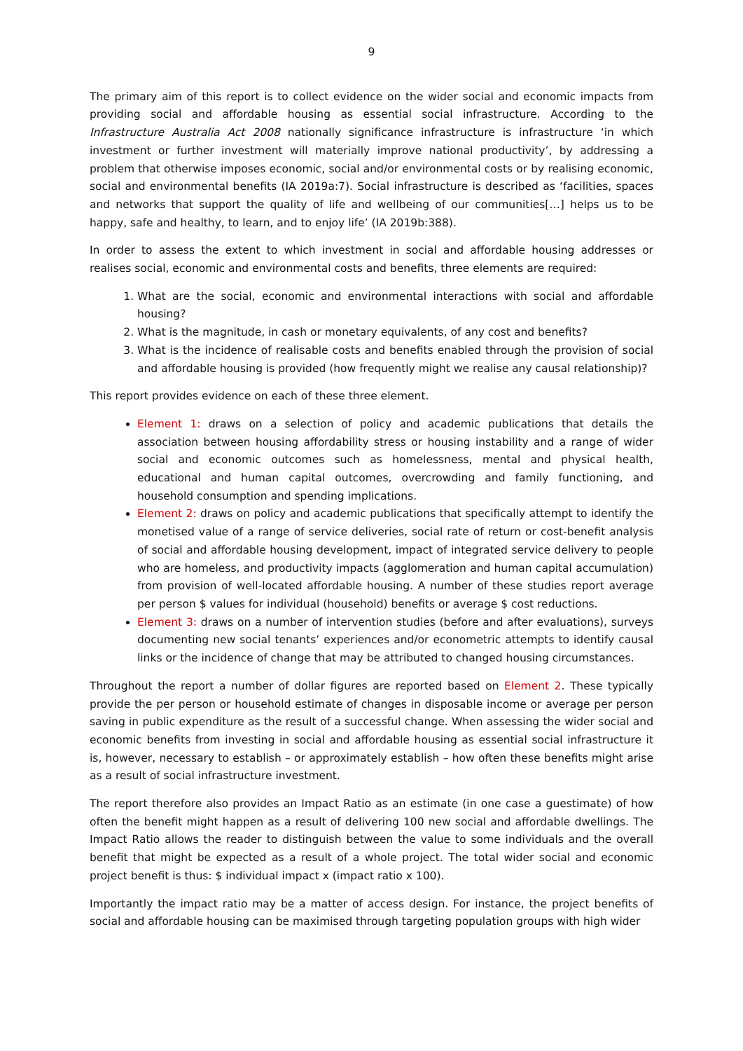9
The primary aim of this report is to collect evidence on the wider social and economic impacts from providing social and affordable housing as essential social infrastructure. According to the Infrastructure Australia Act 2008 nationally significance infrastructure is infrastructure ‘in which investment or further investment will materially improve national productivity’, by addressing a problem that otherwise imposes economic, social and/or environmental costs or by realising economic, social and environmental benefits (IA 2019a:7). Social infrastructure is described as ‘facilities, spaces and networks that support the quality of life and wellbeing of our communities[…] helps us to be happy, safe and healthy, to learn, and to enjoy life’ (IA 2019b:388).
In order to assess the extent to which investment in social and affordable housing addresses or realises social, economic and environmental costs and benefits, three elements are required:
1. What are the social, economic and environmental interactions with social and affordable housing?
2. What is the magnitude, in cash or monetary equivalents, of any cost and benefits?
3. What is the incidence of realisable costs and benefits enabled through the provision of social and affordable housing is provided (how frequently might we realise any causal relationship)?
This report provides evidence on each of these three element.
Element 1: draws on a selection of policy and academic publications that details the association between housing affordability stress or housing instability and a range of wider social and economic outcomes such as homelessness, mental and physical health, educational and human capital outcomes, overcrowding and family functioning, and household consumption and spending implications.
Element 2: draws on policy and academic publications that specifically attempt to identify the monetised value of a range of service deliveries, social rate of return or cost-benefit analysis of social and affordable housing development, impact of integrated service delivery to people who are homeless, and productivity impacts (agglomeration and human capital accumulation) from provision of well-located affordable housing. A number of these studies report average per person $ values for individual (household) benefits or average $ cost reductions.
Element 3: draws on a number of intervention studies (before and after evaluations), surveys documenting new social tenants’ experiences and/or econometric attempts to identify causal links or the incidence of change that may be attributed to changed housing circumstances.
Throughout the report a number of dollar figures are reported based on Element 2. These typically provide the per person or household estimate of changes in disposable income or average per person saving in public expenditure as the result of a successful change. When assessing the wider social and economic benefits from investing in social and affordable housing as essential social infrastructure it is, however, necessary to establish – or approximately establish – how often these benefits might arise as a result of social infrastructure investment.
The report therefore also provides an Impact Ratio as an estimate (in one case a guestimate) of how often the benefit might happen as a result of delivering 100 new social and affordable dwellings. The Impact Ratio allows the reader to distinguish between the value to some individuals and the overall benefit that might be expected as a result of a whole project. The total wider social and economic project benefit is thus: $ individual impact x (impact ratio x 100).
Importantly the impact ratio may be a matter of access design. For instance, the project benefits of social and affordable housing can be maximised through targeting population groups with high wider